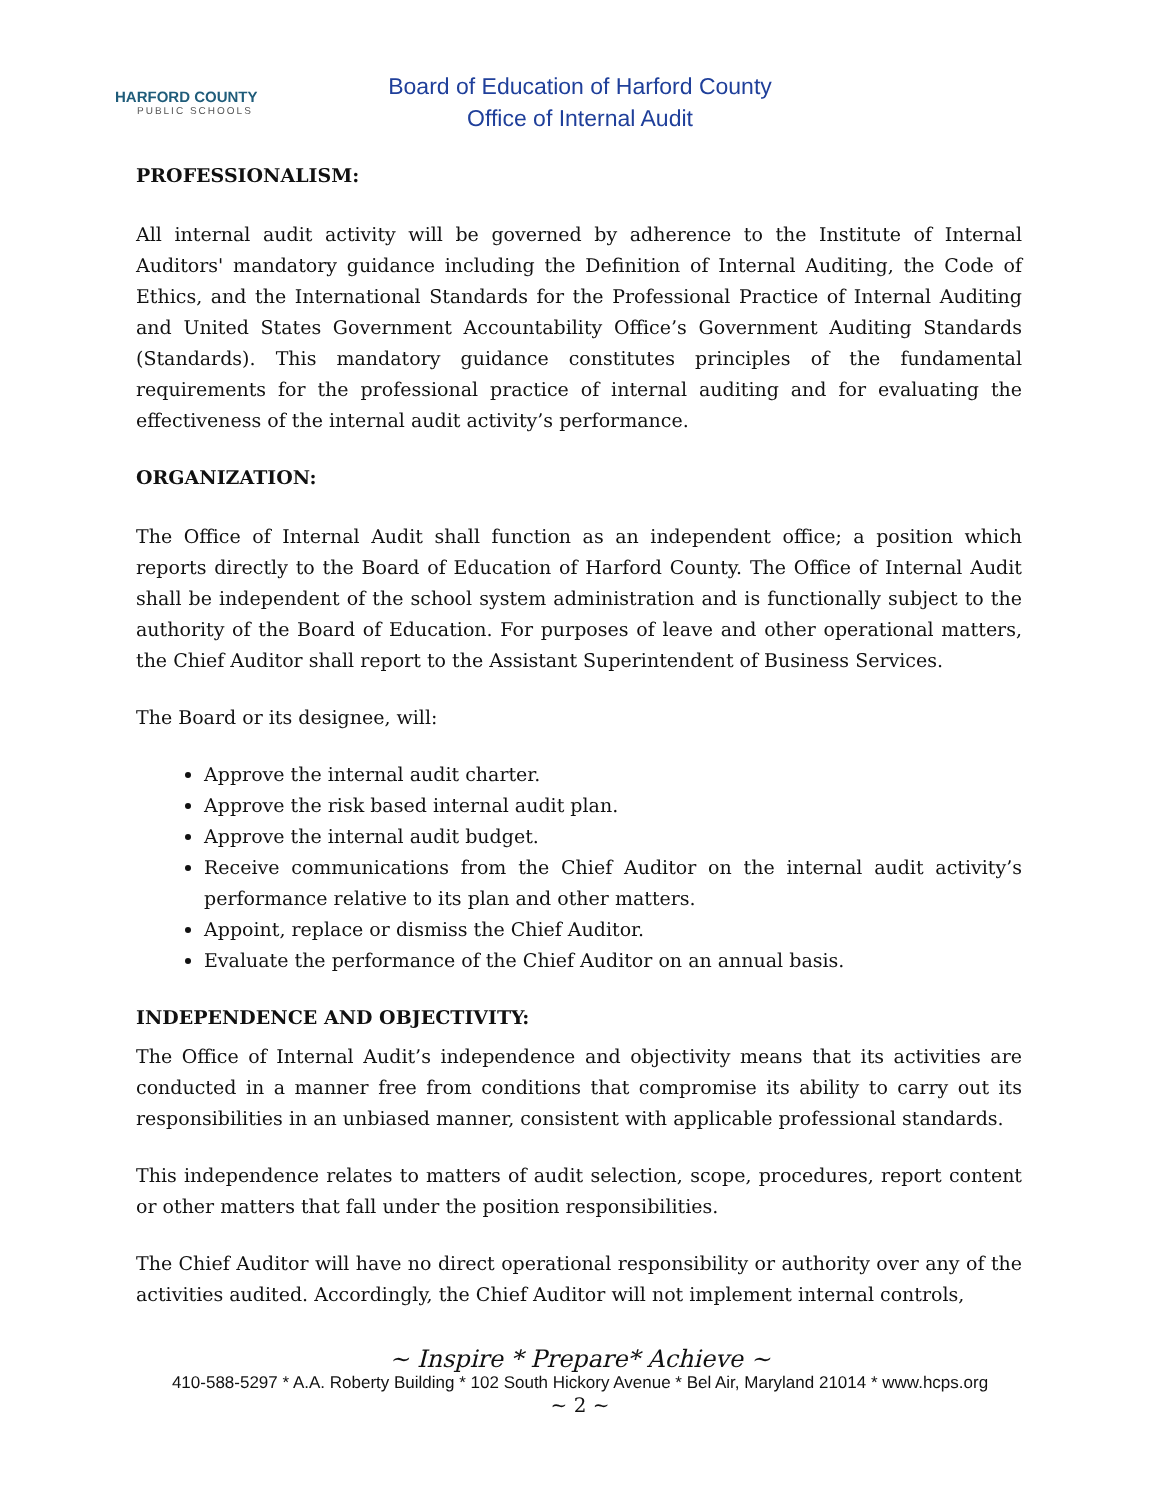HARFORD COUNTY
PUBLIC SCHOOLS
Board of Education of Harford County
Office of Internal Audit
PROFESSIONALISM:
All internal audit activity will be governed by adherence to the Institute of Internal Auditors' mandatory guidance including the Definition of Internal Auditing, the Code of Ethics, and the International Standards for the Professional Practice of Internal Auditing and United States Government Accountability Office’s Government Auditing Standards (Standards). This mandatory guidance constitutes principles of the fundamental requirements for the professional practice of internal auditing and for evaluating the effectiveness of the internal audit activity’s performance.
ORGANIZATION:
The Office of Internal Audit shall function as an independent office; a position which reports directly to the Board of Education of Harford County. The Office of Internal Audit shall be independent of the school system administration and is functionally subject to the authority of the Board of Education. For purposes of leave and other operational matters, the Chief Auditor shall report to the Assistant Superintendent of Business Services.
The Board or its designee, will:
Approve the internal audit charter.
Approve the risk based internal audit plan.
Approve the internal audit budget.
Receive communications from the Chief Auditor on the internal audit activity’s performance relative to its plan and other matters.
Appoint, replace or dismiss the Chief Auditor.
Evaluate the performance of the Chief Auditor on an annual basis.
INDEPENDENCE AND OBJECTIVITY:
The Office of Internal Audit’s independence and objectivity means that its activities are conducted in a manner free from conditions that compromise its ability to carry out its responsibilities in an unbiased manner, consistent with applicable professional standards.
This independence relates to matters of audit selection, scope, procedures, report content or other matters that fall under the position responsibilities.
The Chief Auditor will have no direct operational responsibility or authority over any of the activities audited. Accordingly, the Chief Auditor will not implement internal controls,
~ Inspire * Prepare* Achieve ~
410-588-5297 * A.A. Roberty Building * 102 South Hickory Avenue * Bel Air, Maryland 21014 * www.hcps.org
~ 2 ~